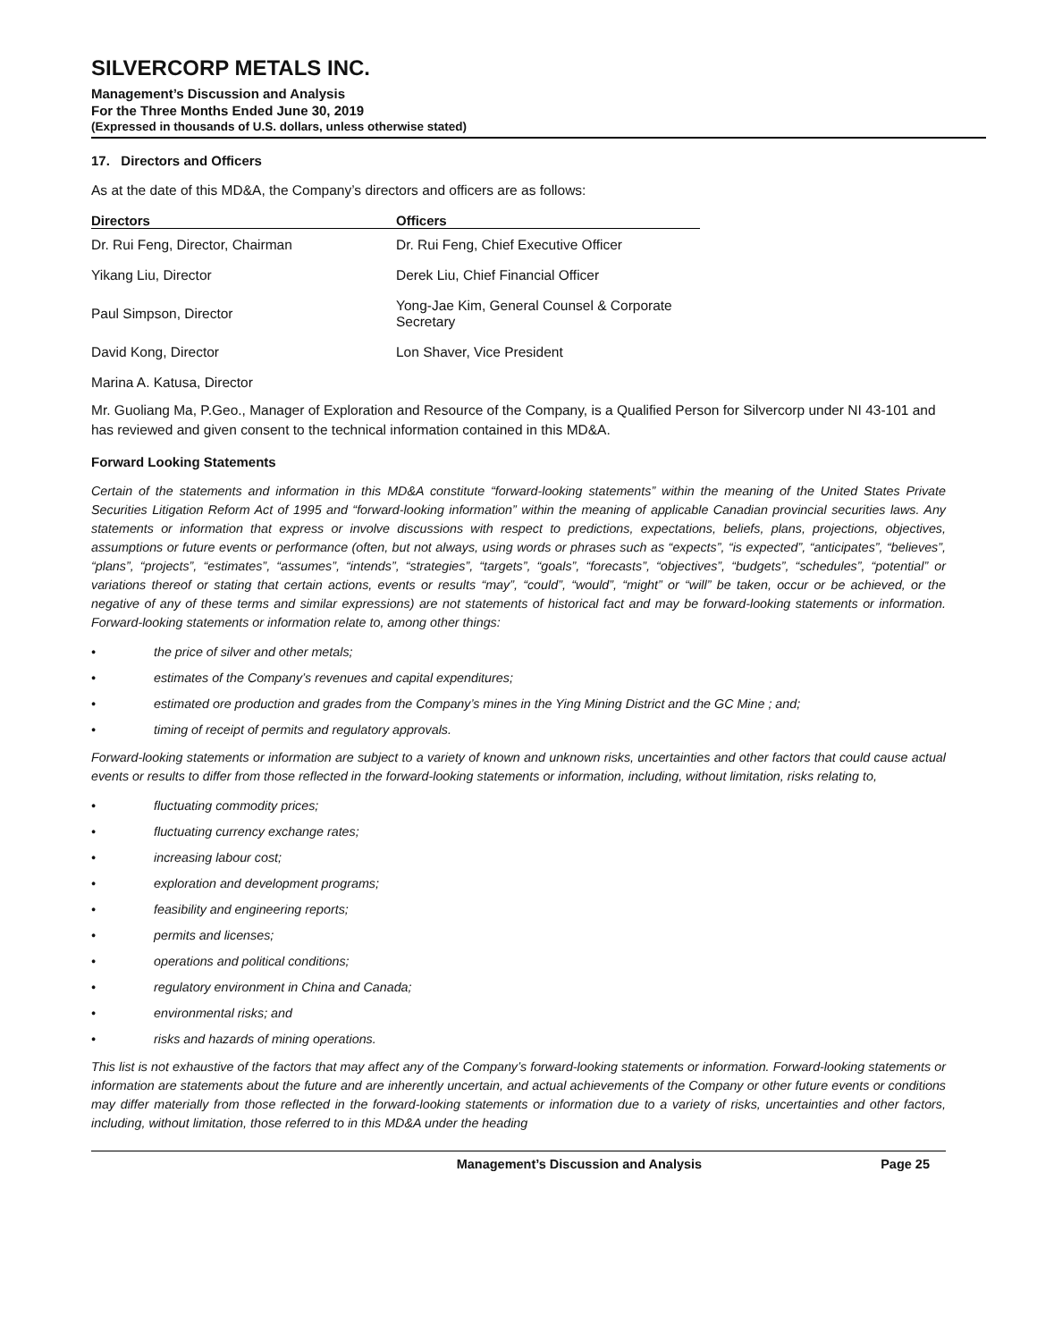SILVERCORP METALS INC.
Management’s Discussion and Analysis
For the Three Months Ended June 30, 2019
(Expressed in thousands of U.S. dollars, unless otherwise stated)
17. Directors and Officers
As at the date of this MD&A, the Company’s directors and officers are as follows:
| Directors | Officers |
| --- | --- |
| Dr. Rui Feng, Director, Chairman | Dr. Rui Feng, Chief Executive Officer |
| Yikang Liu, Director | Derek Liu, Chief Financial Officer |
| Paul Simpson, Director | Yong-Jae Kim, General Counsel & Corporate Secretary |
| David Kong, Director | Lon Shaver, Vice President |
| Marina A. Katusa, Director | |
Mr. Guoliang Ma, P.Geo., Manager of Exploration and Resource of the Company, is a Qualified Person for Silvercorp under NI 43-101 and has reviewed and given consent to the technical information contained in this MD&A.
Forward Looking Statements
Certain of the statements and information in this MD&A constitute “forward-looking statements” within the meaning of the United States Private Securities Litigation Reform Act of 1995 and “forward-looking information” within the meaning of applicable Canadian provincial securities laws. Any statements or information that express or involve discussions with respect to predictions, expectations, beliefs, plans, projections, objectives, assumptions or future events or performance (often, but not always, using words or phrases such as “expects”, “is expected”, “anticipates”, “believes”, “plans”, “projects”, “estimates”, “assumes”, “intends”, “strategies”, “targets”, “goals”, “forecasts”, “objectives”, “budgets”, “schedules”, “potential” or variations thereof or stating that certain actions, events or results “may”, “could”, “would”, “might” or “will” be taken, occur or be achieved, or the negative of any of these terms and similar expressions) are not statements of historical fact and may be forward-looking statements or information. Forward-looking statements or information relate to, among other things:
• the price of silver and other metals;
• estimates of the Company’s revenues and capital expenditures;
• estimated ore production and grades from the Company’s mines in the Ying Mining District and the GC Mine ; and;
• timing of receipt of permits and regulatory approvals.
Forward-looking statements or information are subject to a variety of known and unknown risks, uncertainties and other factors that could cause actual events or results to differ from those reflected in the forward-looking statements or information, including, without limitation, risks relating to,
• fluctuating commodity prices;
• fluctuating currency exchange rates;
• increasing labour cost;
• exploration and development programs;
• feasibility and engineering reports;
• permits and licenses;
• operations and political conditions;
• regulatory environment in China and Canada;
• environmental risks; and
• risks and hazards of mining operations.
This list is not exhaustive of the factors that may affect any of the Company’s forward-looking statements or information. Forward-looking statements or information are statements about the future and are inherently uncertain, and actual achievements of the Company or other future events or conditions may differ materially from those reflected in the forward-looking statements or information due to a variety of risks, uncertainties and other factors, including, without limitation, those referred to in this MD&A under the heading
Management’s Discussion and Analysis Page 25